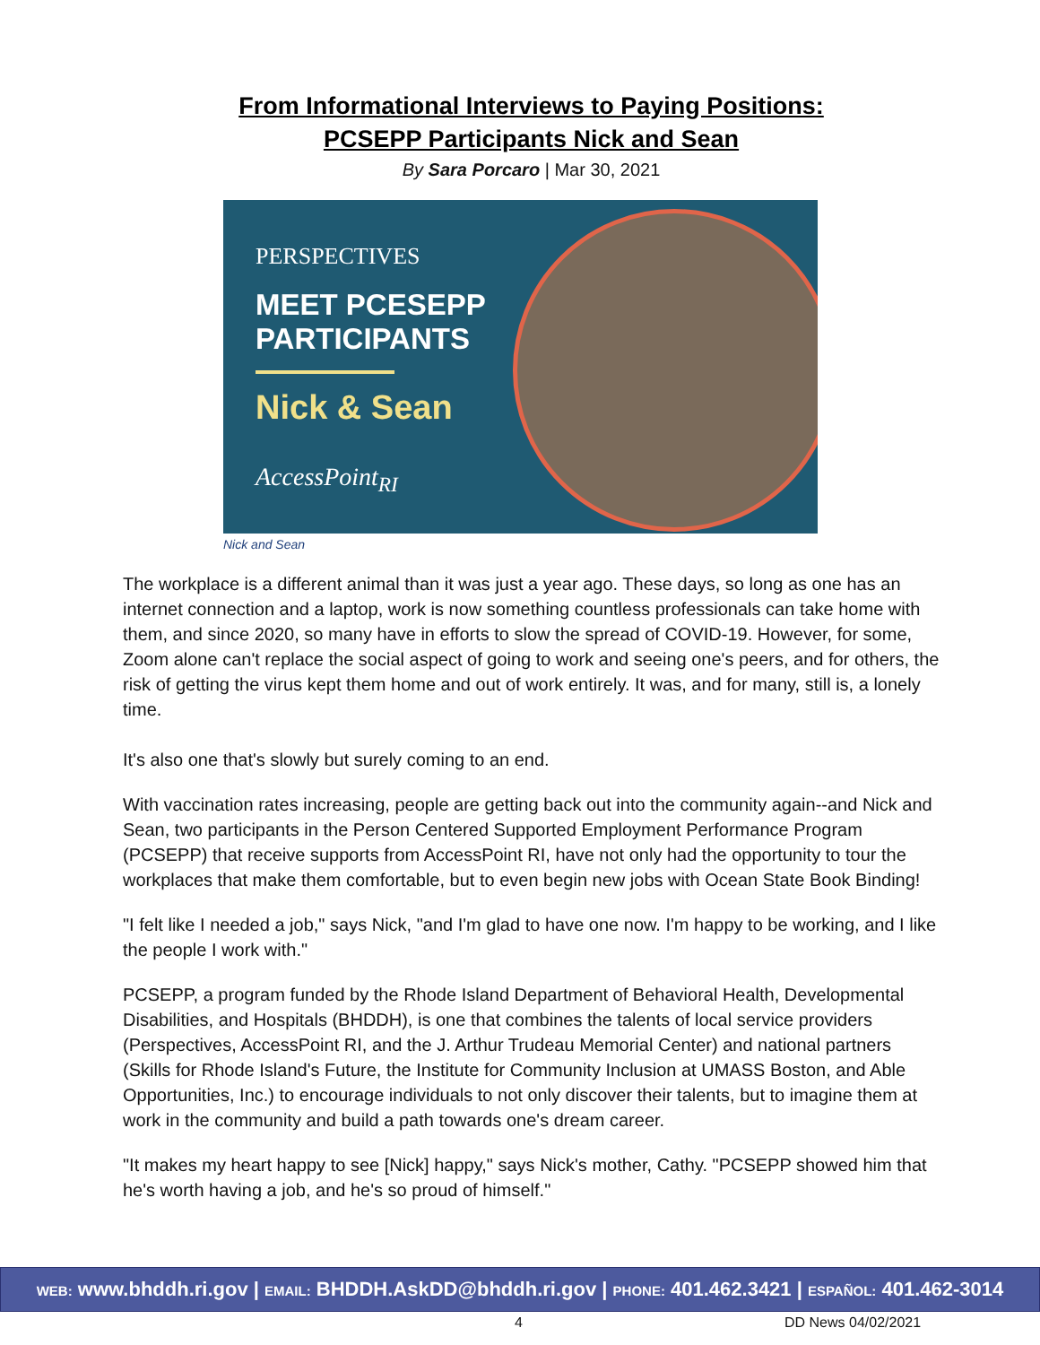From Informational Interviews to Paying Positions:
PCSEPP Participants Nick and Sean
By Sara Porcaro | Mar 30, 2021
PERSPECTIVES
MEET PCESEPP PARTICIPANTS
Nick & Sean
AccessPoint<sub>RI</sub>
Nick and Sean
The workplace is a different animal than it was just a year ago. These days, so long as one has an internet connection and a laptop, work is now something countless professionals can take home with them, and since 2020, so many have in efforts to slow the spread of COVID-19. However, for some, Zoom alone can't replace the social aspect of going to work and seeing one's peers, and for others, the risk of getting the virus kept them home and out of work entirely. It was, and for many, still is, a lonely time.
It's also one that's slowly but surely coming to an end.
With vaccination rates increasing, people are getting back out into the community again--and Nick and Sean, two participants in the Person Centered Supported Employment Performance Program (PCSEPP) that receive supports from AccessPoint RI, have not only had the opportunity to tour the workplaces that make them comfortable, but to even begin new jobs with Ocean State Book Binding!
"I felt like I needed a job," says Nick, "and I'm glad to have one now. I'm happy to be working, and I like the people I work with."
PCSEPP, a program funded by the Rhode Island Department of Behavioral Health, Developmental Disabilities, and Hospitals (BHDDH), is one that combines the talents of local service providers (Perspectives, AccessPoint RI, and the J. Arthur Trudeau Memorial Center) and national partners (Skills for Rhode Island's Future, the Institute for Community Inclusion at UMASS Boston, and Able Opportunities, Inc.) to encourage individuals to not only discover their talents, but to imagine them at work in the community and build a path towards one's dream career.
"It makes my heart happy to see [Nick] happy," says Nick's mother, Cathy. "PCSEPP showed him that he's worth having a job, and he's so proud of himself."
WEB: www.bhddh.ri.gov | EMAIL: BHDDH.AskDD@bhddh.ri.gov | PHONE: 401.462.3421 | ESPAÑOL: 401.462-3014
4 DD News 04/02/2021